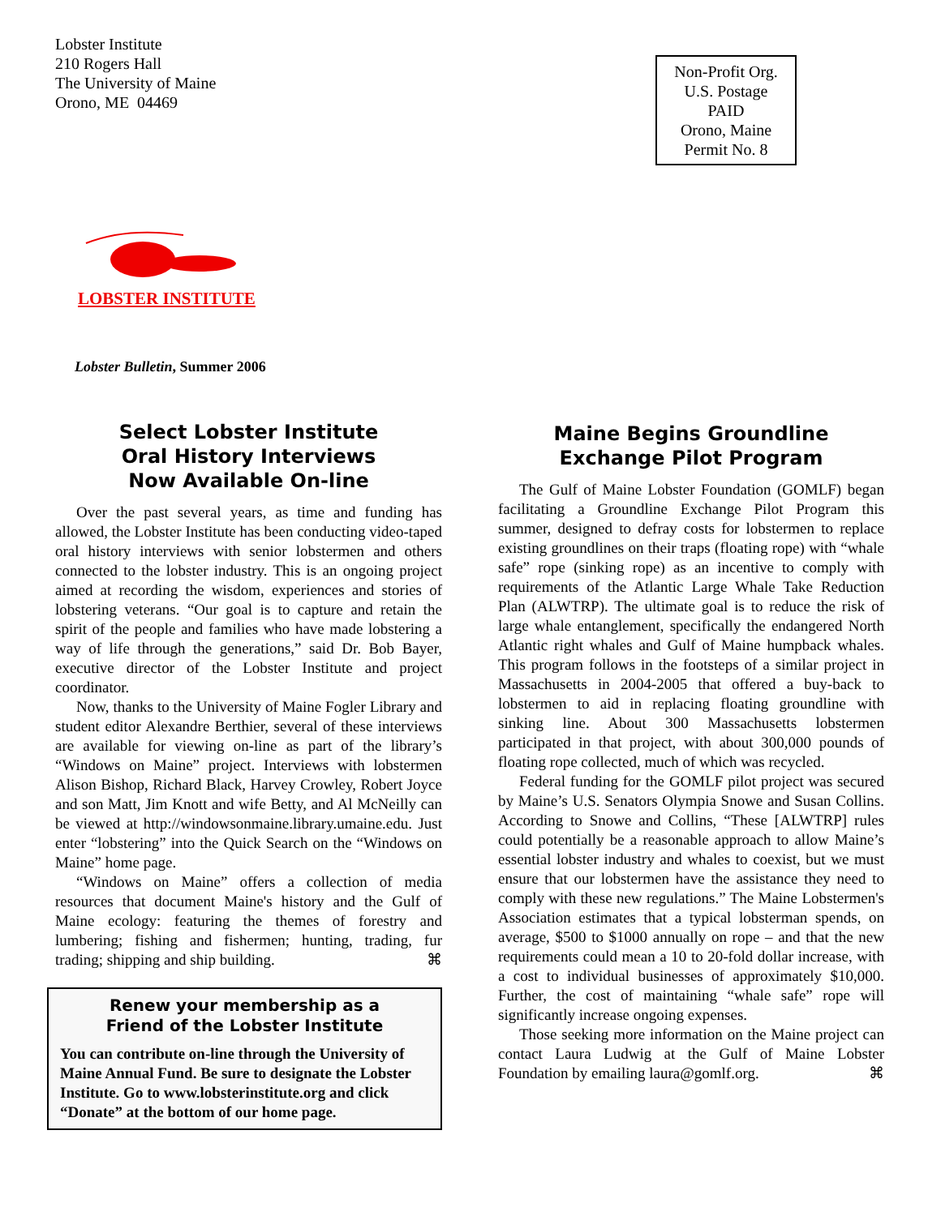Lobster Institute
210 Rogers Hall
The University of Maine
Orono, ME 04469
Non-Profit Org.
U.S. Postage
PAID
Orono, Maine
Permit No. 8
LOBSTER INSTITUTE
Lobster Bulletin, Summer 2006
Select Lobster Institute
Oral History Interviews
Now Available On-line
Over the past several years, as time and funding has allowed, the Lobster Institute has been conducting video-taped oral history interviews with senior lobstermen and others connected to the lobster industry. This is an ongoing project aimed at recording the wisdom, experiences and stories of lobstering veterans. “Our goal is to capture and retain the spirit of the people and families who have made lobstering a way of life through the generations,” said Dr. Bob Bayer, executive director of the Lobster Institute and project coordinator.
Now, thanks to the University of Maine Fogler Library and student editor Alexandre Berthier, several of these interviews are available for viewing on-line as part of the library’s “Windows on Maine” project. Interviews with lobstermen Alison Bishop, Richard Black, Harvey Crowley, Robert Joyce and son Matt, Jim Knott and wife Betty, and Al McNeilly can be viewed at http://windowsonmaine.library.umaine.edu. Just enter “lobstering” into the Quick Search on the “Windows on Maine” home page.
“Windows on Maine” offers a collection of media resources that document Maine's history and the Gulf of Maine ecology: featuring the themes of forestry and lumbering; fishing and fishermen; hunting, trading, fur trading; shipping and ship building. ⌘
Renew your membership as a
Friend of the Lobster Institute
You can contribute on-line through the University of Maine Annual Fund. Be sure to designate the Lobster Institute. Go to www.lobsterinstitute.org and click “Donate” at the bottom of our home page.
Maine Begins Groundline
Exchange Pilot Program
The Gulf of Maine Lobster Foundation (GOMLF) began facilitating a Groundline Exchange Pilot Program this summer, designed to defray costs for lobstermen to replace existing groundlines on their traps (floating rope) with “whale safe” rope (sinking rope) as an incentive to comply with requirements of the Atlantic Large Whale Take Reduction Plan (ALWTRP). The ultimate goal is to reduce the risk of large whale entanglement, specifically the endangered North Atlantic right whales and Gulf of Maine humpback whales. This program follows in the footsteps of a similar project in Massachusetts in 2004-2005 that offered a buy-back to lobstermen to aid in replacing floating groundline with sinking line. About 300 Massachusetts lobstermen participated in that project, with about 300,000 pounds of floating rope collected, much of which was recycled.
Federal funding for the GOMLF pilot project was secured by Maine’s U.S. Senators Olympia Snowe and Susan Collins. According to Snowe and Collins, “These [ALWTRP] rules could potentially be a reasonable approach to allow Maine’s essential lobster industry and whales to coexist, but we must ensure that our lobstermen have the assistance they need to comply with these new regulations.” The Maine Lobstermen's Association estimates that a typical lobsterman spends, on average, $500 to $1000 annually on rope – and that the new requirements could mean a 10 to 20-fold dollar increase, with a cost to individual businesses of approximately $10,000. Further, the cost of maintaining “whale safe” rope will significantly increase ongoing expenses.
Those seeking more information on the Maine project can contact Laura Ludwig at the Gulf of Maine Lobster Foundation by emailing laura@gomlf.org. ⌘